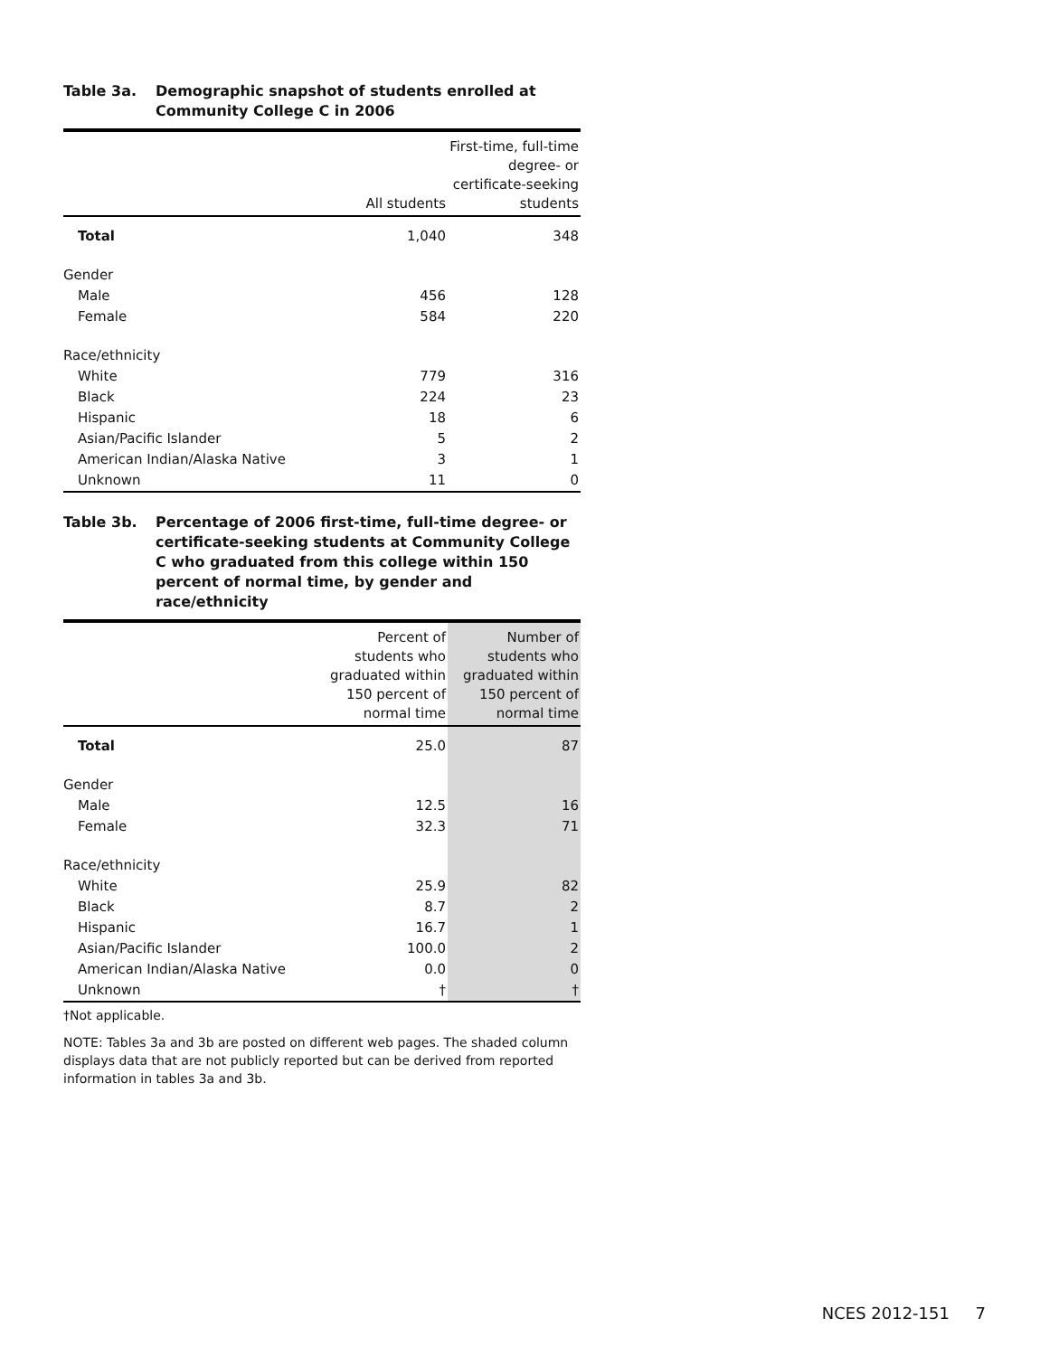Table 3a. Demographic snapshot of students enrolled at Community College C in 2006
| | All students | First-time, full-time degree- or certificate-seeking students |
| --- | --- | --- |
| Total | 1,040 | 348 |
| Gender | | |
| Male | 456 | 128 |
| Female | 584 | 220 |
| Race/ethnicity | | |
| White | 779 | 316 |
| Black | 224 | 23 |
| Hispanic | 18 | 6 |
| Asian/Pacific Islander | 5 | 2 |
| American Indian/Alaska Native | 3 | 1 |
| Unknown | 11 | 0 |
Table 3b. Percentage of 2006 first-time, full-time degree- or certificate-seeking students at Community College C who graduated from this college within 150 percent of normal time, by gender and race/ethnicity
| | Percent of students who graduated within 150 percent of normal time | Number of students who graduated within 150 percent of normal time |
| --- | --- | --- |
| Total | 25.0 | 87 |
| Gender | | |
| Male | 12.5 | 16 |
| Female | 32.3 | 71 |
| Race/ethnicity | | |
| White | 25.9 | 82 |
| Black | 8.7 | 2 |
| Hispanic | 16.7 | 1 |
| Asian/Pacific Islander | 100.0 | 2 |
| American Indian/Alaska Native | 0.0 | 0 |
| Unknown | † | † |
†Not applicable.
NOTE: Tables 3a and 3b are posted on different web pages. The shaded column displays data that are not publicly reported but can be derived from reported information in tables 3a and 3b.
NCES 2012-151 7